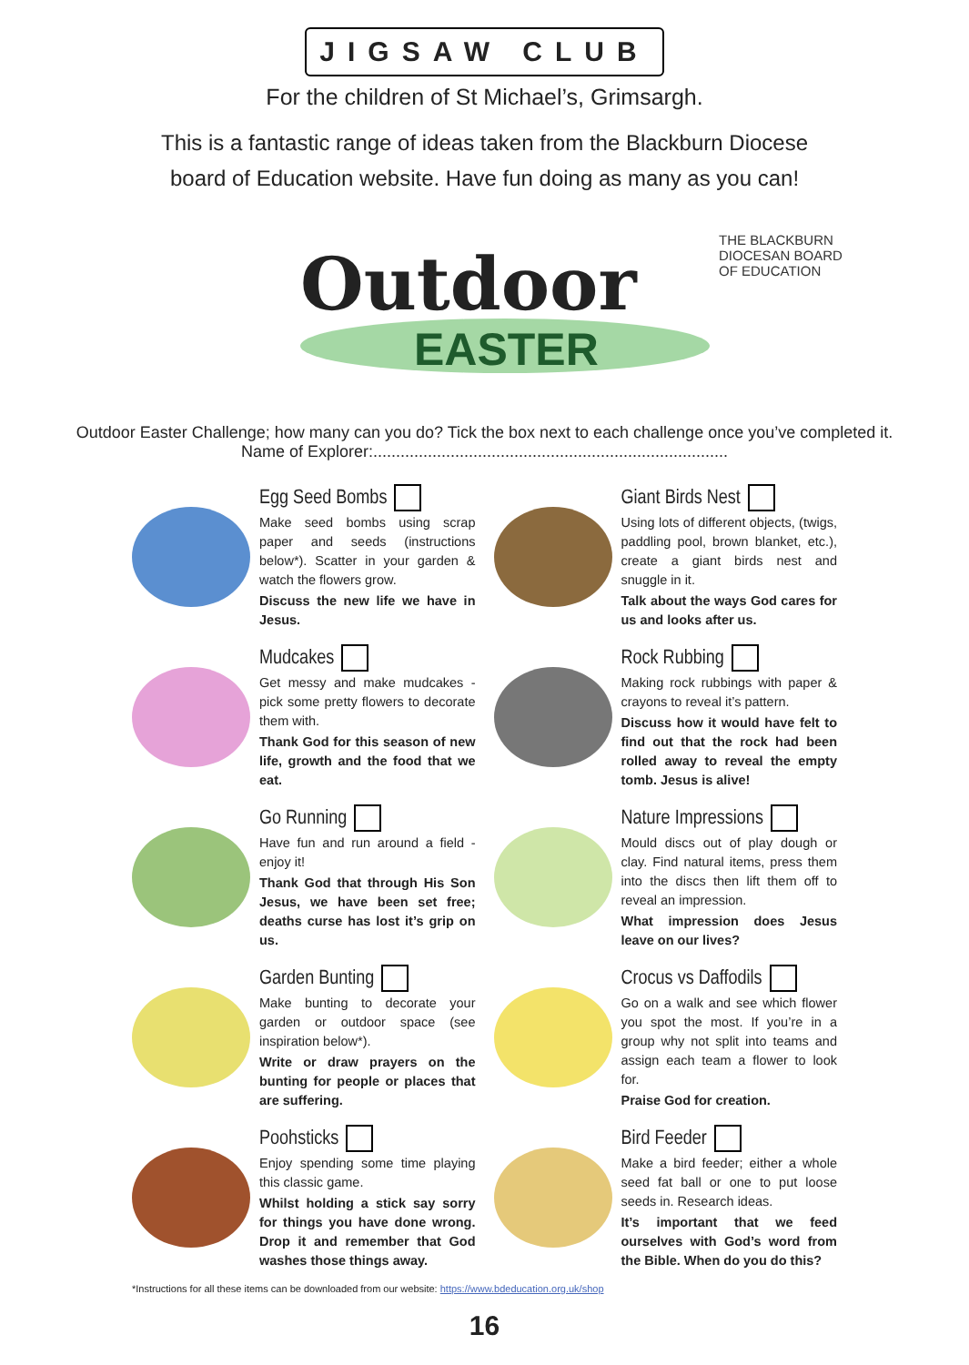JIGSAW CLUB
For the children of St Michael’s, Grimsargh.
This is a fantastic range of ideas taken from the Blackburn Diocese
board of Education website. Have fun doing as many as you can!
Outdoor
EASTER
THE BLACKBURN
DIOCESAN BOARD
OF EDUCATION
Outdoor Easter Challenge; how many can you do? Tick the box next to each challenge once you’ve completed it.
Name of Explorer:..............................................................................
Egg Seed Bombs
Make seed bombs using scrap paper and seeds (instructions below*). Scatter in your garden & watch the flowers grow.
Discuss the new life we have in Jesus.
Giant Birds Nest
Using lots of different objects, (twigs, paddling pool, brown blanket, etc.), create a giant birds nest and snuggle in it.
Talk about the ways God cares for us and looks after us.
Mudcakes
Get messy and make mudcakes - pick some pretty flowers to decorate them with.
Thank God for this season of new life, growth and the food that we eat.
Rock Rubbing
Making rock rubbings with paper & crayons to reveal it’s pattern.
Discuss how it would have felt to find out that the rock had been rolled away to reveal the empty tomb. Jesus is alive!
Go Running
Have fun and run around a field - enjoy it!
Thank God that through His Son Jesus, we have been set free; deaths curse has lost it’s grip on us.
Nature Impressions
Mould discs out of play dough or clay. Find natural items, press them into the discs then lift them off to reveal an impression.
What impression does Jesus leave on our lives?
Garden Bunting
Make bunting to decorate your garden or outdoor space (see inspiration below*).
Write or draw prayers on the bunting for people or places that are suffering.
Crocus vs Daffodils
Go on a walk and see which flower you spot the most. If you’re in a group why not split into teams and assign each team a flower to look for.
Praise God for creation.
Poohsticks
Enjoy spending some time playing this classic game.
Whilst holding a stick say sorry for things you have done wrong. Drop it and remember that God washes those things away.
Bird Feeder
Make a bird feeder; either a whole seed fat ball or one to put loose seeds in. Research ideas.
It’s important that we feed ourselves with God’s word from the Bible. When do you do this?
*Instructions for all these items can be downloaded from our website: https://www.bdeducation.org.uk/shop
16